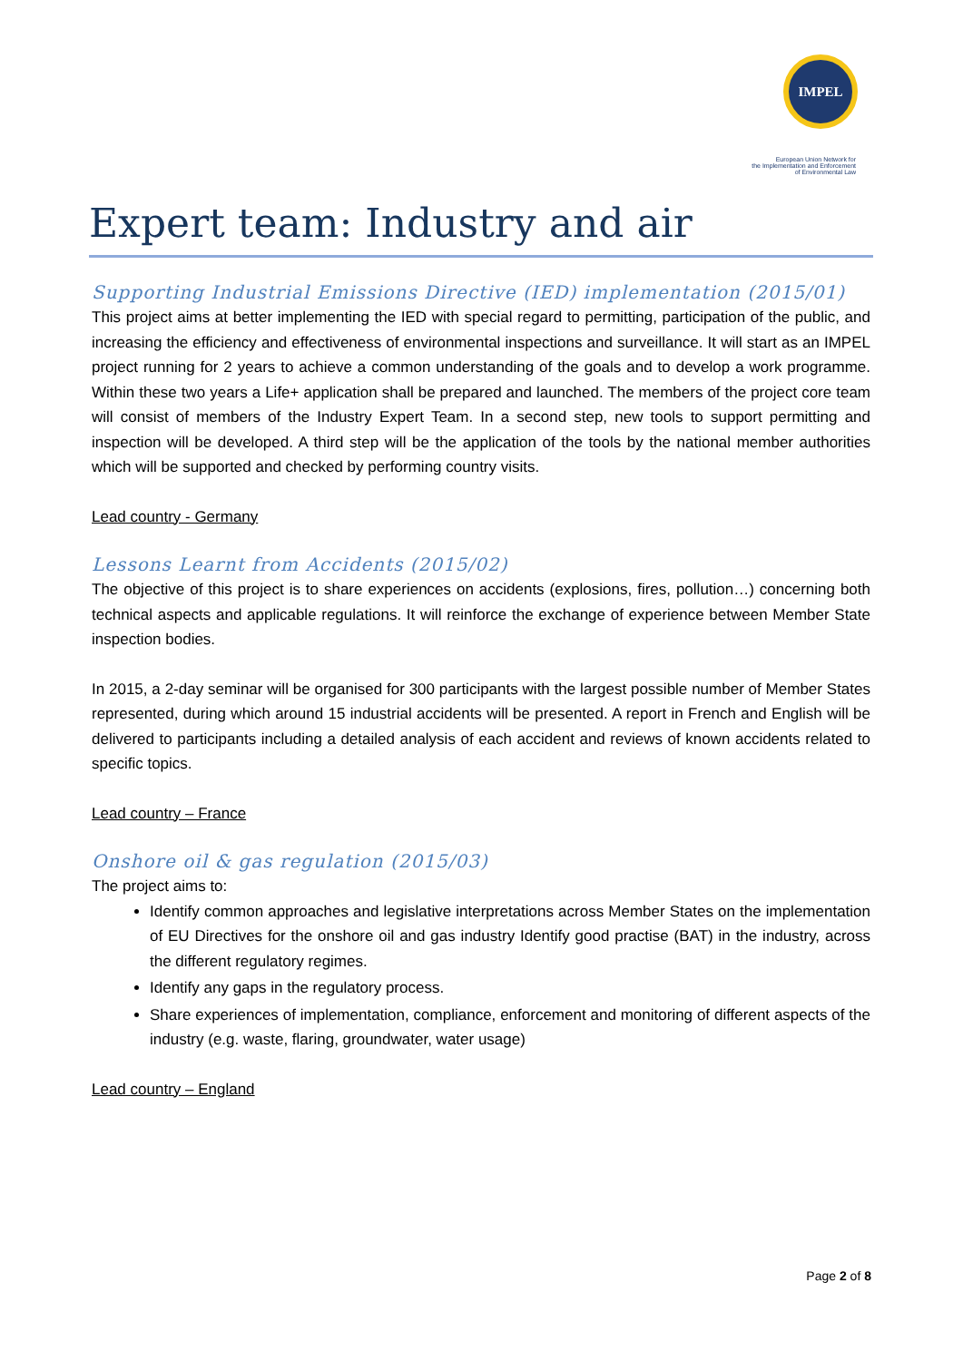IMPEL
European Union Network for
the Implementation and Enforcement
of Environmental Law
Expert team: Industry and air
Supporting Industrial Emissions Directive (IED) implementation (2015/01)
This project aims at better implementing the IED with special regard to permitting, participation of the public, and increasing the efficiency and effectiveness of environmental inspections and surveillance. It will start as an IMPEL project running for 2 years to achieve a common understanding of the goals and to develop a work programme. Within these two years a Life+ application shall be prepared and launched. The members of the project core team will consist of members of the Industry Expert Team. In a second step, new tools to support permitting and inspection will be developed. A third step will be the application of the tools by the national member authorities which will be supported and checked by performing country visits.
Lead country - Germany
Lessons Learnt from Accidents (2015/02)
The objective of this project is to share experiences on accidents (explosions, fires, pollution…) concerning both technical aspects and applicable regulations. It will reinforce the exchange of experience between Member State inspection bodies.
In 2015, a 2-day seminar will be organised for 300 participants with the largest possible number of Member States represented, during which around 15 industrial accidents will be presented. A report in French and English will be delivered to participants including a detailed analysis of each accident and reviews of known accidents related to specific topics.
Lead country – France
Onshore oil & gas regulation (2015/03)
The project aims to:
Identify common approaches and legislative interpretations across Member States on the implementation of EU Directives for the onshore oil and gas industry Identify good practise (BAT) in the industry, across the different regulatory regimes.
Identify any gaps in the regulatory process.
Share experiences of implementation, compliance, enforcement and monitoring of different aspects of the industry (e.g. waste, flaring, groundwater, water usage)
Lead country – England
Page 2 of 8